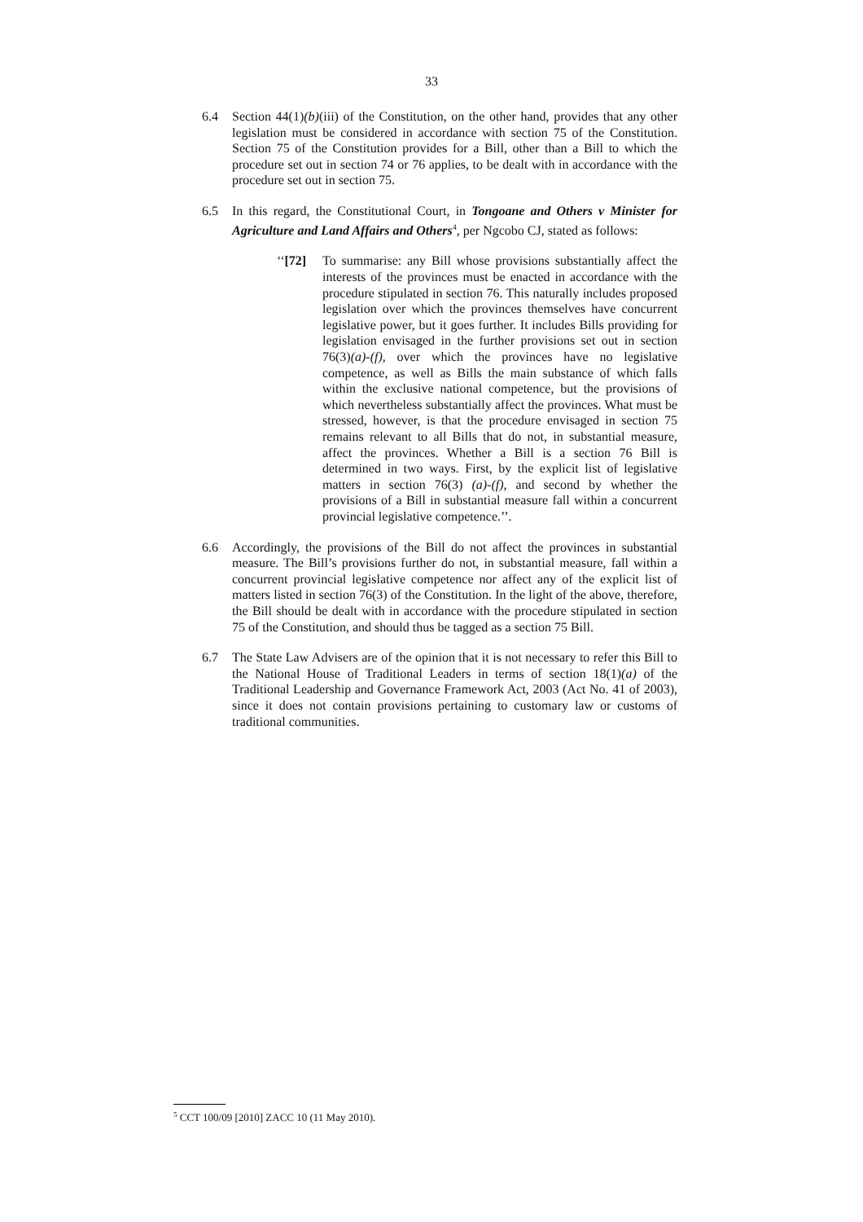33
6.4 Section 44(1)(b)(iii) of the Constitution, on the other hand, provides that any other legislation must be considered in accordance with section 75 of the Constitution. Section 75 of the Constitution provides for a Bill, other than a Bill to which the procedure set out in section 74 or 76 applies, to be dealt with in accordance with the procedure set out in section 75.
6.5 In this regard, the Constitutional Court, in Tongoane and Others v Minister for Agriculture and Land Affairs and Others<sup>4</sup>, per Ngcobo CJ, stated as follows:
‘‘[72]
To summarise: any Bill whose provisions substantially affect the interests of the provinces must be enacted in accordance with the procedure stipulated in section 76. This naturally includes proposed legislation over which the provinces themselves have concurrent legislative power, but it goes further. It includes Bills providing for legislation envisaged in the further provisions set out in section 76(3)(a)-(f), over which the provinces have no legislative competence, as well as Bills the main substance of which falls within the exclusive national competence, but the provisions of which nevertheless substantially affect the provinces. What must be stressed, however, is that the procedure envisaged in section 75 remains relevant to all Bills that do not, in substantial measure, affect the provinces. Whether a Bill is a section 76 Bill is determined in two ways. First, by the explicit list of legislative matters in section 76(3) (a)-(f), and second by whether the provisions of a Bill in substantial measure fall within a concurrent provincial legislative competence.’’.
6.6 Accordingly, the provisions of the Bill do not affect the provinces in substantial measure. The Bill’s provisions further do not, in substantial measure, fall within a concurrent provincial legislative competence nor affect any of the explicit list of matters listed in section 76(3) of the Constitution. In the light of the above, therefore, the Bill should be dealt with in accordance with the procedure stipulated in section 75 of the Constitution, and should thus be tagged as a section 75 Bill.
6.7 The State Law Advisers are of the opinion that it is not necessary to refer this Bill to the National House of Traditional Leaders in terms of section 18(1)(a) of the Traditional Leadership and Governance Framework Act, 2003 (Act No. 41 of 2003), since it does not contain provisions pertaining to customary law or customs of traditional communities.
<sup>5</sup> CCT 100/09 [2010] ZACC 10 (11 May 2010).